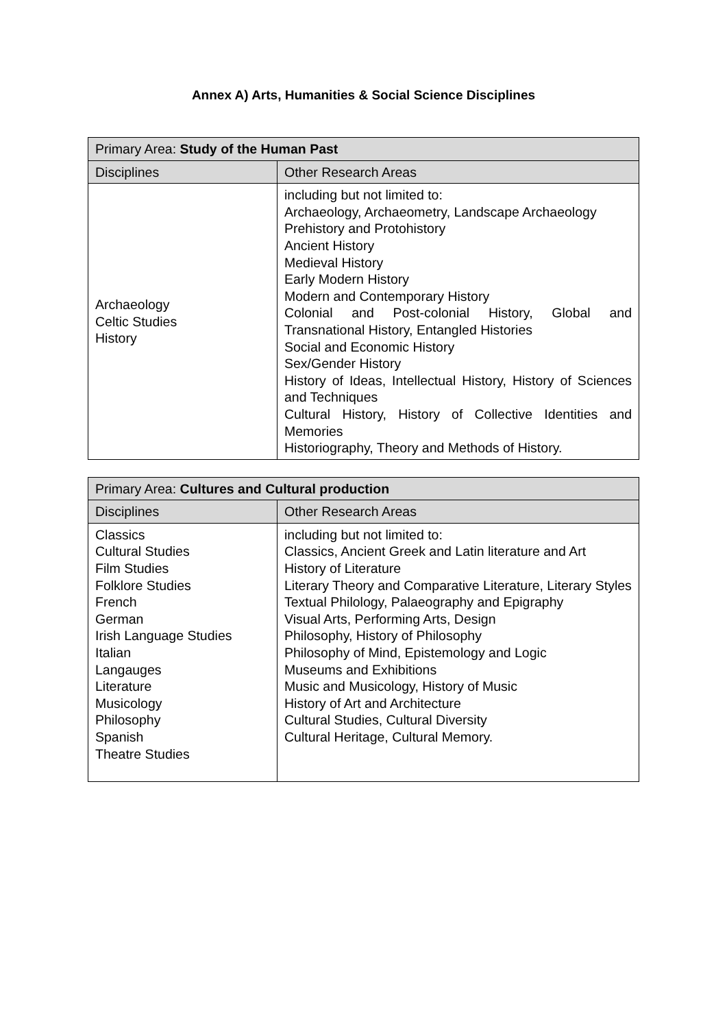Annex A) Arts, Humanities & Social Science Disciplines
| Primary Area: Study of the Human Past | |
| --- | --- |
| Disciplines | Other Research Areas |
| Archaeology Celtic Studies History | including but not limited to: Archaeology, Archaeometry, Landscape Archaeology Prehistory and Protohistory Ancient History Medieval History Early Modern History Modern and Contemporary History Colonial and Post-colonial History, Global and Transnational History, Entangled Histories Social and Economic History Sex/Gender History History of Ideas, Intellectual History, History of Sciences and Techniques Cultural History, History of Collective Identities and Memories Historiography, Theory and Methods of History. |
| Primary Area: Cultures and Cultural production | |
| --- | --- |
| Disciplines | Other Research Areas |
| Classics Cultural Studies Film Studies Folklore Studies French German Irish Language Studies Italian Langauges Literature Musicology Philosophy Spanish Theatre Studies | including but not limited to: Classics, Ancient Greek and Latin literature and Art History of Literature Literary Theory and Comparative Literature, Literary Styles Textual Philology, Palaeography and Epigraphy Visual Arts, Performing Arts, Design Philosophy, History of Philosophy Philosophy of Mind, Epistemology and Logic Museums and Exhibitions Music and Musicology, History of Music History of Art and Architecture Cultural Studies, Cultural Diversity Cultural Heritage, Cultural Memory. |